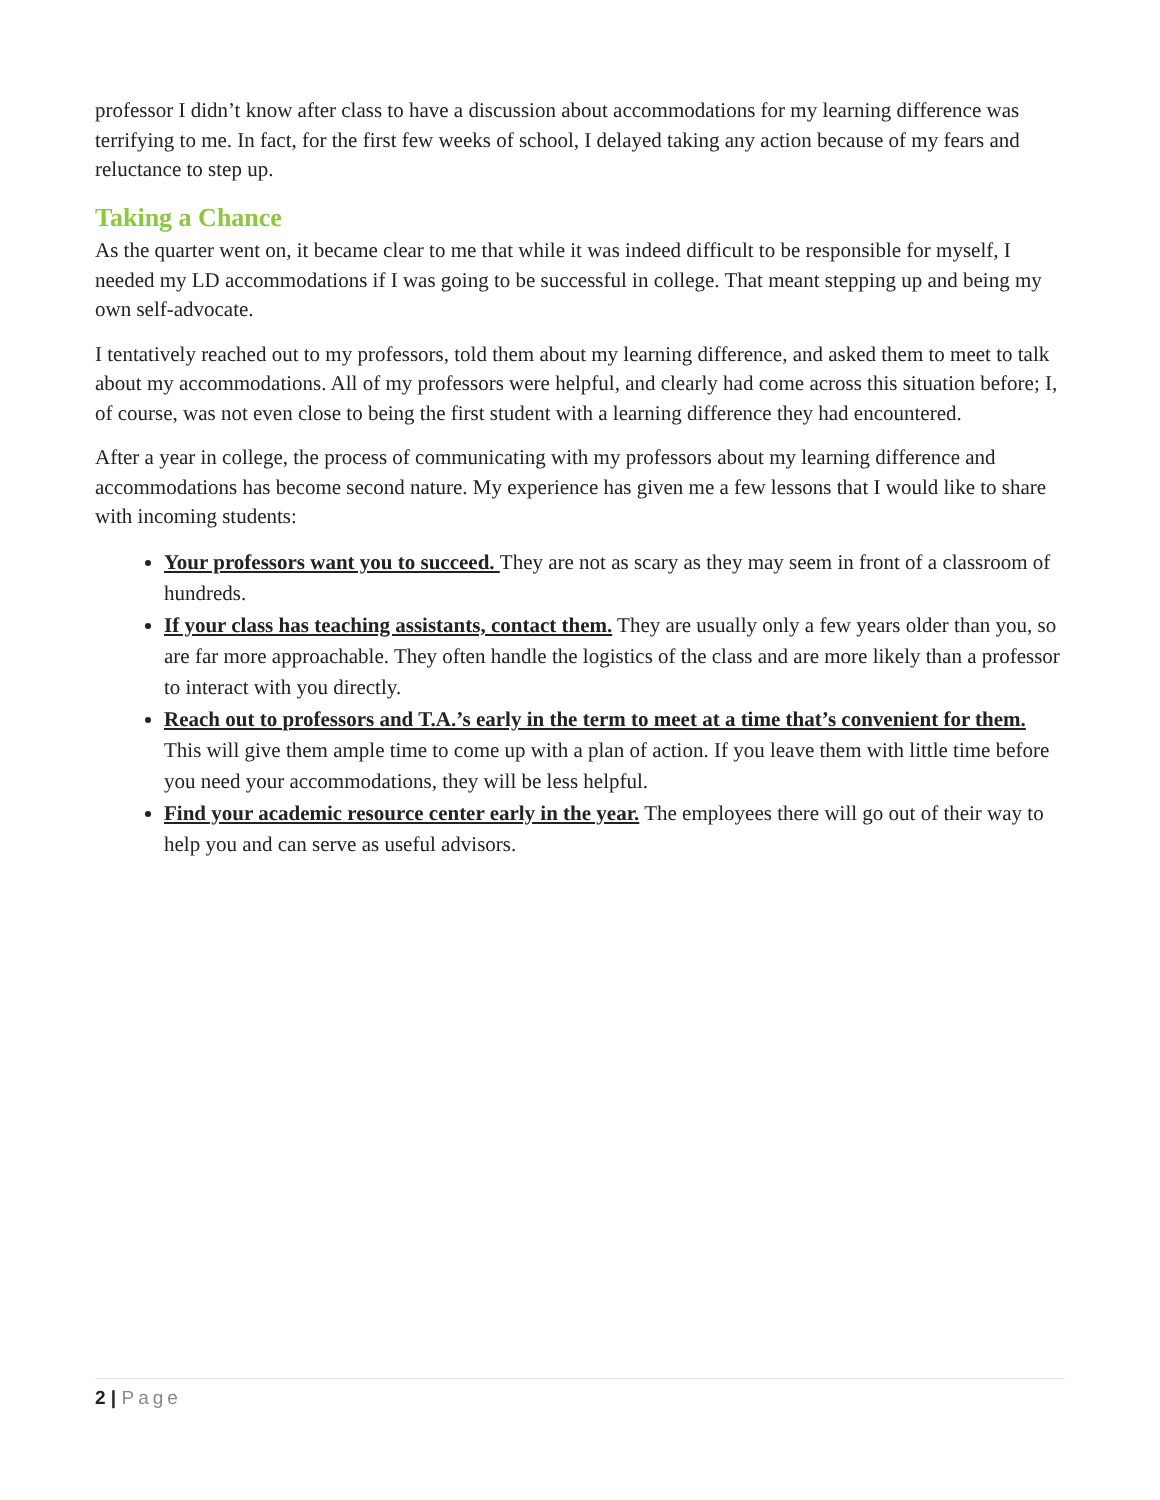professor I didn’t know after class to have a discussion about accommodations for my learning difference was terrifying to me. In fact, for the first few weeks of school, I delayed taking any action because of my fears and reluctance to step up.
Taking a Chance
As the quarter went on, it became clear to me that while it was indeed difficult to be responsible for myself, I needed my LD accommodations if I was going to be successful in college. That meant stepping up and being my own self-advocate.
I tentatively reached out to my professors, told them about my learning difference, and asked them to meet to talk about my accommodations. All of my professors were helpful, and clearly had come across this situation before; I, of course, was not even close to being the first student with a learning difference they had encountered.
After a year in college, the process of communicating with my professors about my learning difference and accommodations has become second nature. My experience has given me a few lessons that I would like to share with incoming students:
Your professors want you to succeed. They are not as scary as they may seem in front of a classroom of hundreds.
If your class has teaching assistants, contact them. They are usually only a few years older than you, so are far more approachable. They often handle the logistics of the class and are more likely than a professor to interact with you directly.
Reach out to professors and T.A.’s early in the term to meet at a time that’s convenient for them. This will give them ample time to come up with a plan of action. If you leave them with little time before you need your accommodations, they will be less helpful.
Find your academic resource center early in the year. The employees there will go out of their way to help you and can serve as useful advisors.
2 | Page